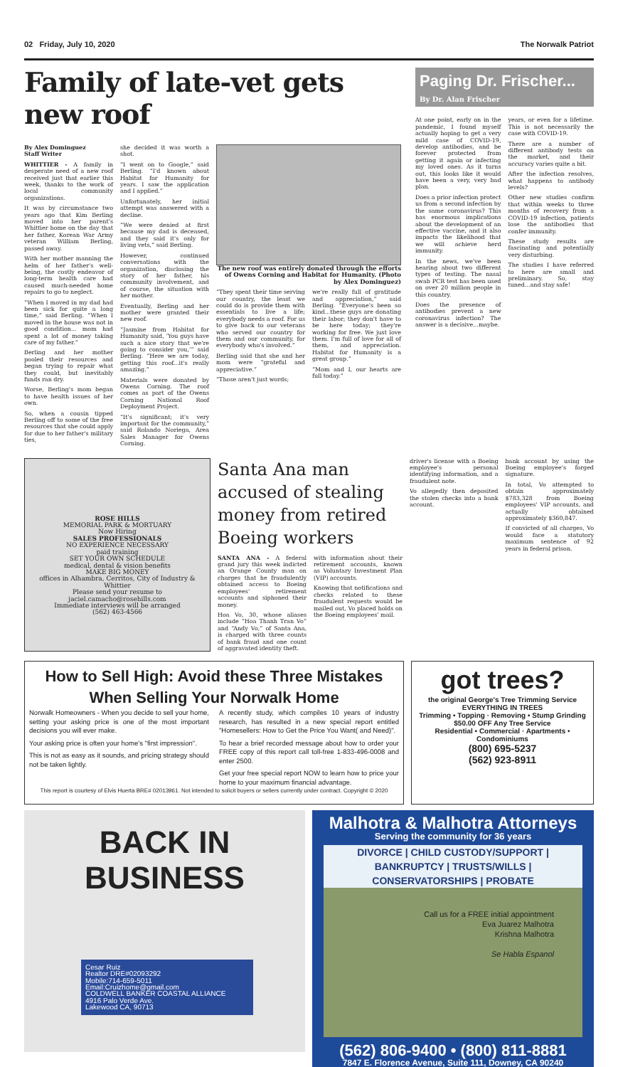02 Friday, July 10, 2020 The Norwalk Patriot
Family of late-vet gets new roof
By Alex Dominguez
Staff Writer
WHITTIER - A family in desperate need of a new roof received just that earlier this week, thanks to the work of local community organizations.
It was by circumstance two years ago that Kim Berling moved into her parent's Whittier home on the day that her father, Korean War Army veteran William Berling, passed away.
With her mother manning the helm of her father's well-being, the costly endeavor of long-term health care had caused much-needed home repairs to go to neglect.
“When I moved in my dad had been sick for quite a long time,” said Berling. “When I moved in the house was not in good condition... mom had spent a lot of money taking care of my father.”
Berling and her mother pooled their resources and began trying to repair what they could, but inevitably funds ran dry.
Worse, Berling's mom began to have health issues of her own.
So, when a cousin tipped Berling off to some of the free resources that she could apply for due to her father's military ties,
she decided it was worth a shot.
“I went on to Google,” said Berling. “I'd known about Habitat for Humanity for years. I saw the application and I applied.”
Unfortunately, her initial attempt was answered with a decline.
“We were denied at first because my dad is deceased, and they said it's only for living vets,” said Berling.
However, continued conversations with the organization, disclosing the story of her father, his community involvement, and of course, the situation with her mother.
Eventually, Berling and her mother were granted their new roof.
“Jasmine from Habitat for Humanity said, ‘You guys have such a nice story that we're going to consider you,’” said Berling. “Here we are today, getting this roof...it's really amazing.”
Materials were donated by Owens Corning. The roof comes as part of the Owens Corning National Roof Deployment Project.
“It's significant; it's very important for the community,” said Rolando Noriega, Area Sales Manager for Owens Corning.
The new roof was entirely donated through the efforts of Owens Corning and Habitat for Humanity. (Photo by Alex Dominguez)
“They spent their time serving our country, the least we could do is provide them with essentials to live a life; everybody needs a roof. For us to give back to our veterans who served our country for them and our community, for everybody who's involved.”
Berling said that she and her mom were “grateful and appreciative.”
“Those aren't just words;
we're really full of gratitude and appreciation,” said Berling. “Everyone's been so kind...these guys are donating their labor; they don't have to be here today; they're working for free. We just love them. I'm full of love for all of them, and appreciation. Habitat for Humanity is a great group.”
“Mom and I, our hearts are full today.”
Paging Dr. Frischer...
By Dr. Alan Frischer
At one point, early on in the pandemic, I found myself actually hoping to get a very mild case of COVID-19, develop antibodies, and be forever protected from getting it again or infecting my loved ones. As it turns out, this looks like it would have been a very, very bad plan.
Does a prior infection protect us from a second infection by the same coronavirus? This has enormous implications about the development of an effective vaccine, and it also impacts the likelihood that we will achieve herd immunity.
In the news, we've been hearing about two different types of testing. The nasal swab PCR test has been used on over 20 million people in this country.
Does the presence of antibodies prevent a new coronavirus infection? The answer is a decisive...maybe.
years, or even for a lifetime. This is not necessarily the case with COVID-19.
There are a number of different antibody tests on the market, and their accuracy varies quite a bit.
After the infection resolves, what happens to antibody levels?
Other new studies confirm that within weeks to three months of recovery from a COVID-19 infection, patients lose the antibodies that confer immunity.
These study results are fascinating and potentially very disturbing.
The studies I have referred to here are small and preliminary. So, stay tuned...and stay safe!
ROSE HILLS
MEMORIAL PARK & MORTUARY
Now Hiring
SALES PROFESSIONALS
NO EXPERIENCE NECESSARY
paid training
SET YOUR OWN SCHEDULE
medical, dental & vision benefits
MAKE BIG MONEY
offices in Alhambra, Cerritos, City of Industry & Whittier
Please send your resume to jaciel.camacho@rosehills.com
Immediate interviews will be arranged
(562) 463-4566
Santa Ana man accused of stealing money from retired Boeing workers
SANTA ANA - A federal grand jury this week indicted an Orange County man on charges that he fraudulently obtained access to Boeing employees' retirement accounts and siphoned their money.
Hoa Vo, 30, whose aliases include “Hoa Thanh Tran Vo” and “Andy Vo,” of Santa Ana, is charged with three counts of bank fraud and one count of aggravated identity theft.
with information about their retirement accounts, known as Voluntary Investment Plan (VIP) accounts.
Knowing that notifications and checks related to these fraudulent requests would be mailed out, Vo placed holds on the Boeing employees' mail.
driver's license with a Boeing employee's personal identifying information, and a fraudulent note.
Vo allegedly then deposited the stolen checks into a bank account.
bank account by using the Boeing employee's forged signature.
In total, Vo attempted to obtain approximately $783,328 from Boeing employees' VIP accounts, and actually obtained approximately $360,847.
If convicted of all charges, Vo would face a statutory maximum sentence of 92 years in federal prison.
How to Sell High: Avoid these Three Mistakes When Selling Your Norwalk Home
Norwalk Homeowners - When you decide to sell your home, setting your asking price is one of the most important decisions you will ever make.
Your asking price is often your home's "first impression".
This is not as easy as it sounds, and pricing strategy should not be taken lightly.
A recently study, which compiles 10 years of industry research, has resulted in a new special report entitled "Homesellers: How to Get the Price You Want( and Need)".
To hear a brief recorded message about how to order your FREE copy of this report call toll-free 1-833-496-0008 and enter 2500.
Get your free special report NOW to learn how to price your home to your maximum financial advantage.
This report is courtesy of Elvis Huerta BRE# 02013961. Not intended to solicit buyers or sellers currently under contract. Copyright © 2020
got trees?
the original George's Tree Trimming Service
EVERYTHING IN TREES
Trimming • Topping · Removing • Stump Grinding
$50.00 OFF Any Tree Service
Residential • Commercial · Apartments • Condominiums
(800) 695-5237
(562) 923-8911
BACK IN BUSINESS
Cesar Ruiz
Realtor DRE#02093292
Mobile:714-659-5011
Email:Cruizhome@gmail.com
COLDWELL BANKER COASTAL ALLIANCE
4916 Palo Verde Ave.
Lakewood CA, 90713
Malhotra & Malhotra Attorneys
Serving the community for 36 years
DIVORCE | CHILD CUSTODY/SUPPORT | BANKRUPTCY | TRUSTS/WILLS | CONSERVATORSHIPS | PROBATE
Call us for a FREE initial appointment
Eva Juarez Malhotra
Krishna Malhotra
Se Habla Espanol
(562) 806-9400 • (800) 811-8881
7847 E. Florence Avenue, Suite 111, Downey, CA 90240